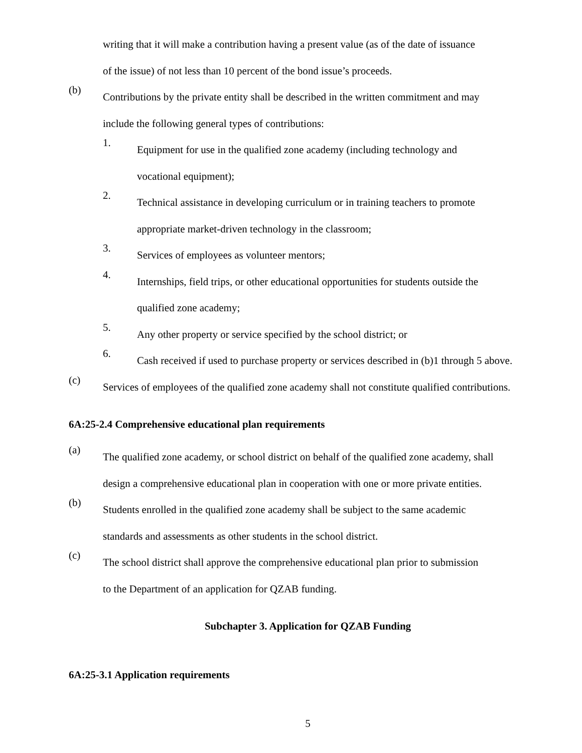writing that it will make a contribution having a present value (as of the date of issuance
of the issue) of not less than 10 percent of the bond issue’s proceeds.
(b)
Contributions by the private entity shall be described in the written commitment and may
include the following general types of contributions:
1.
Equipment for use in the qualified zone academy (including technology and
vocational equipment);
2.
Technical assistance in developing curriculum or in training teachers to promote
appropriate market-driven technology in the classroom;
3.
Services of employees as volunteer mentors;
4.
Internships, field trips, or other educational opportunities for students outside the
qualified zone academy;
5.
Any other property or service specified by the school district; or
6.
Cash received if used to purchase property or services described in (b)1 through 5 above.
(c)
Services of employees of the qualified zone academy shall not constitute qualified contributions.
6A:25-2.4 Comprehensive educational plan requirements
(a)
The qualified zone academy, or school district on behalf of the qualified zone academy, shall
design a comprehensive educational plan in cooperation with one or more private entities.
(b)
Students enrolled in the qualified zone academy shall be subject to the same academic
standards and assessments as other students in the school district.
(c)
The school district shall approve the comprehensive educational plan prior to submission
to the Department of an application for QZAB funding.
Subchapter 3. Application for QZAB Funding
6A:25-3.1 Application requirements
5